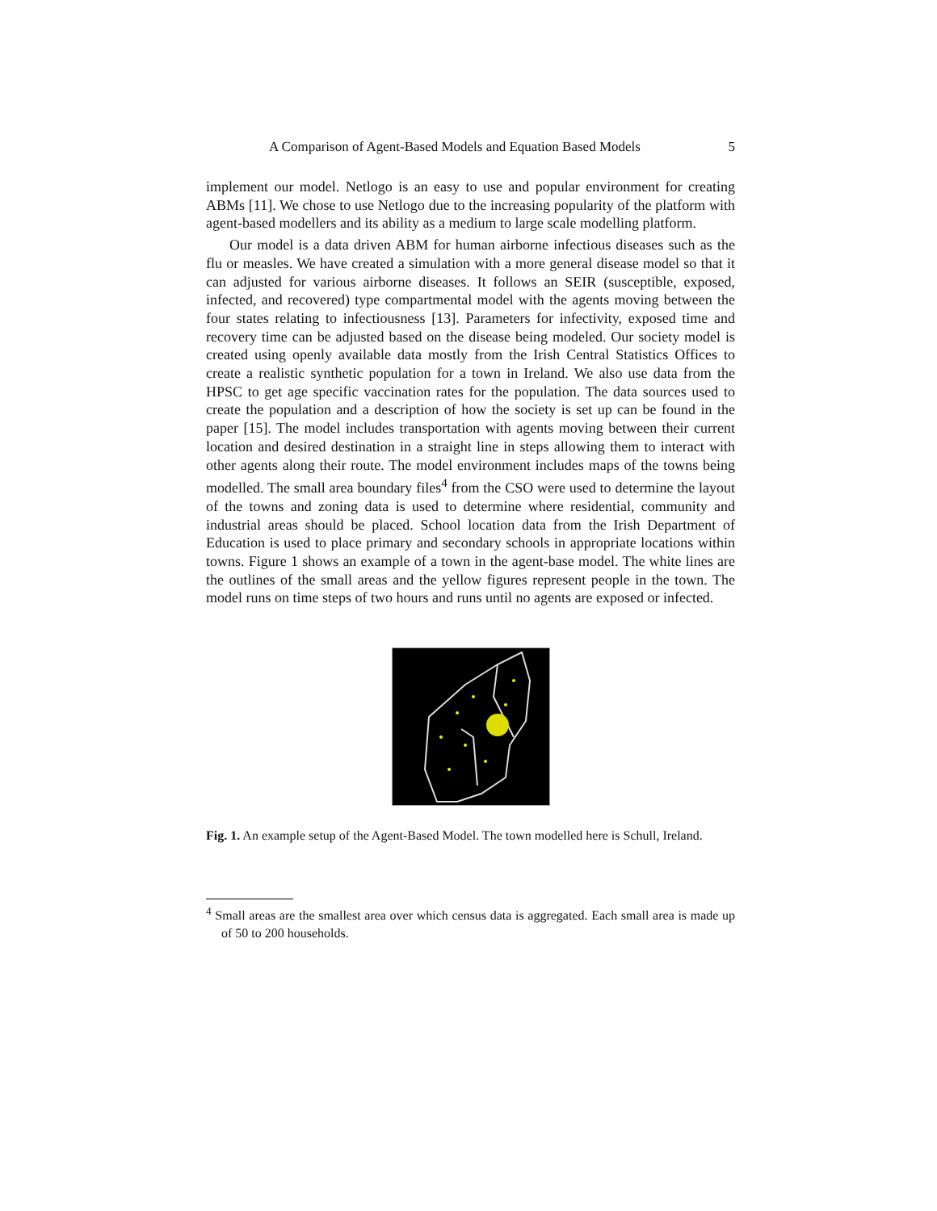A Comparison of Agent-Based Models and Equation Based Models 5
implement our model. Netlogo is an easy to use and popular environment for creating ABMs [11]. We chose to use Netlogo due to the increasing popularity of the platform with agent-based modellers and its ability as a medium to large scale modelling platform.
Our model is a data driven ABM for human airborne infectious diseases such as the flu or measles. We have created a simulation with a more general disease model so that it can adjusted for various airborne diseases. It follows an SEIR (susceptible, exposed, infected, and recovered) type compartmental model with the agents moving between the four states relating to infectiousness [13]. Parameters for infectivity, exposed time and recovery time can be adjusted based on the disease being modeled. Our society model is created using openly available data mostly from the Irish Central Statistics Offices to create a realistic synthetic population for a town in Ireland. We also use data from the HPSC to get age specific vaccination rates for the population. The data sources used to create the population and a description of how the society is set up can be found in the paper [15]. The model includes transportation with agents moving between their current location and desired destination in a straight line in steps allowing them to interact with other agents along their route. The model environment includes maps of the towns being modelled. The small area boundary files<sup>4</sup> from the CSO were used to determine the layout of the towns and zoning data is used to determine where residential, community and industrial areas should be placed. School location data from the Irish Department of Education is used to place primary and secondary schools in appropriate locations within towns. Figure 1 shows an example of a town in the agent-base model. The white lines are the outlines of the small areas and the yellow figures represent people in the town. The model runs on time steps of two hours and runs until no agents are exposed or infected.
Fig. 1. An example setup of the Agent-Based Model. The town modelled here is Schull, Ireland.
<sup>4</sup> Small areas are the smallest area over which census data is aggregated. Each small area is made up of 50 to 200 households.